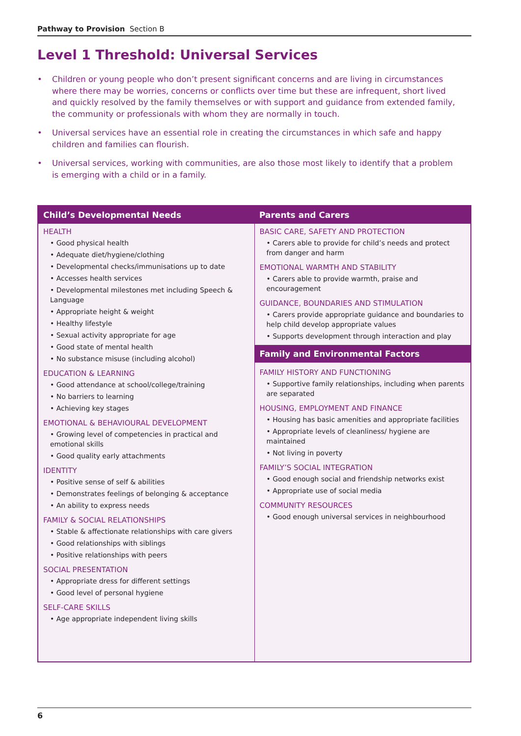Pathway to Provision Section B
Level 1 Threshold: Universal Services
• Children or young people who don’t present significant concerns and are living in circumstances where there may be worries, concerns or conflicts over time but these are infrequent, short lived and quickly resolved by the family themselves or with support and guidance from extended family, the community or professionals with whom they are normally in touch.
• Universal services have an essential role in creating the circumstances in which safe and happy children and families can flourish.
• Universal services, working with communities, are also those most likely to identify that a problem is emerging with a child or in a family.
| Child’s Developmental Needs | Parents and Carers |
| --- | --- |
| HEALTH • Good physical health • Adequate diet/hygiene/clothing • Developmental checks/immunisations up to date • Accesses health services • Developmental milestones met including Speech & Language • Appropriate height & weight • Healthy lifestyle • Sexual activity appropriate for age • Good state of mental health • No substance misuse (including alcohol) EDUCATION & LEARNING • Good attendance at school/college/training • No barriers to learning • Achieving key stages EMOTIONAL & BEHAVIOURAL DEVELOPMENT • Growing level of competencies in practical and emotional skills • Good quality early attachments IDENTITY • Positive sense of self & abilities • Demonstrates feelings of belonging & acceptance • An ability to express needs FAMILY & SOCIAL RELATIONSHIPS • Stable & affectionate relationships with care givers • Good relationships with siblings • Positive relationships with peers SOCIAL PRESENTATION • Appropriate dress for different settings • Good level of personal hygiene SELF-CARE SKILLS • Age appropriate independent living skills | BASIC CARE, SAFETY AND PROTECTION • Carers able to provide for child’s needs and protect from danger and harm EMOTIONAL WARMTH AND STABILITY • Carers able to provide warmth, praise and encouragement GUIDANCE, BOUNDARIES AND STIMULATION • Carers provide appropriate guidance and boundaries to help child develop appropriate values • Supports development through interaction and play Family and Environmental Factors FAMILY HISTORY AND FUNCTIONING • Supportive family relationships, including when parents are separated HOUSING, EMPLOYMENT AND FINANCE • Housing has basic amenities and appropriate facilities • Appropriate levels of cleanliness/ hygiene are maintained • Not living in poverty FAMILY’S SOCIAL INTEGRATION • Good enough social and friendship networks exist • Appropriate use of social media COMMUNITY RESOURCES • Good enough universal services in neighbourhood |
6